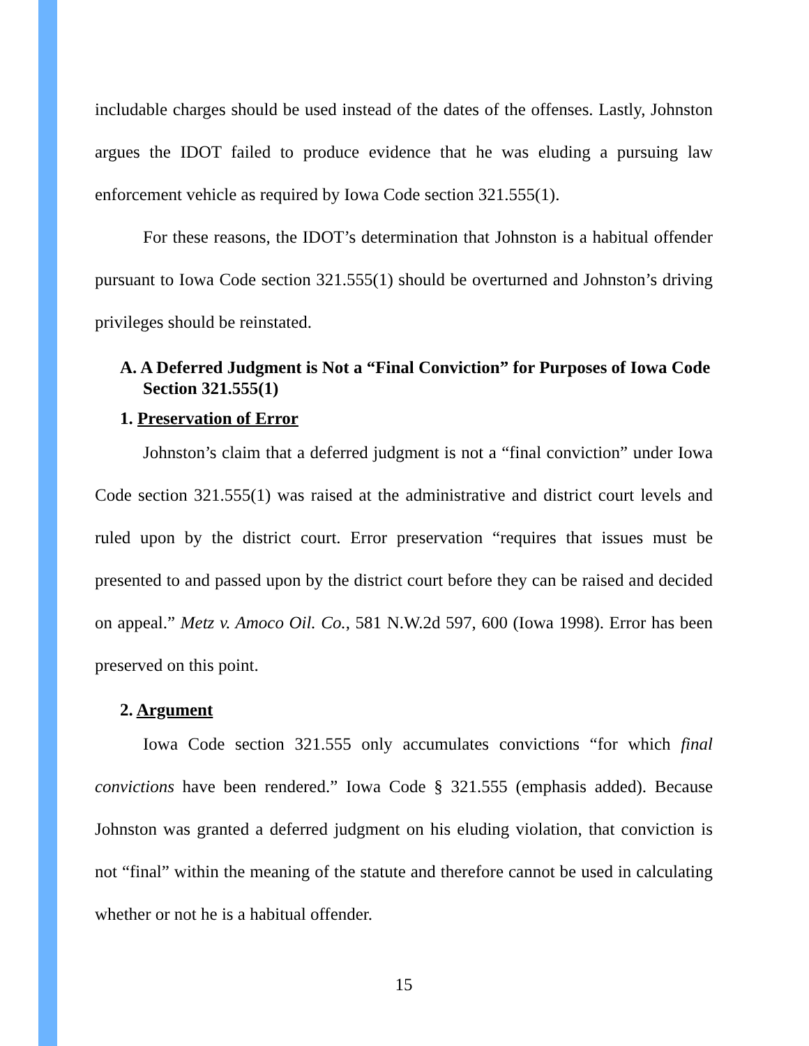includable charges should be used instead of the dates of the offenses. Lastly, Johnston argues the IDOT failed to produce evidence that he was eluding a pursuing law enforcement vehicle as required by Iowa Code section 321.555(1).
For these reasons, the IDOT’s determination that Johnston is a habitual offender pursuant to Iowa Code section 321.555(1) should be overturned and Johnston’s driving privileges should be reinstated.
A. A Deferred Judgment is Not a “Final Conviction” for Purposes of Iowa Code Section 321.555(1)
1. Preservation of Error
Johnston’s claim that a deferred judgment is not a “final conviction” under Iowa Code section 321.555(1) was raised at the administrative and district court levels and ruled upon by the district court. Error preservation “requires that issues must be presented to and passed upon by the district court before they can be raised and decided on appeal.” Metz v. Amoco Oil. Co., 581 N.W.2d 597, 600 (Iowa 1998). Error has been preserved on this point.
2. Argument
Iowa Code section 321.555 only accumulates convictions “for which final convictions have been rendered.” Iowa Code § 321.555 (emphasis added). Because Johnston was granted a deferred judgment on his eluding violation, that conviction is not “final” within the meaning of the statute and therefore cannot be used in calculating whether or not he is a habitual offender.
15